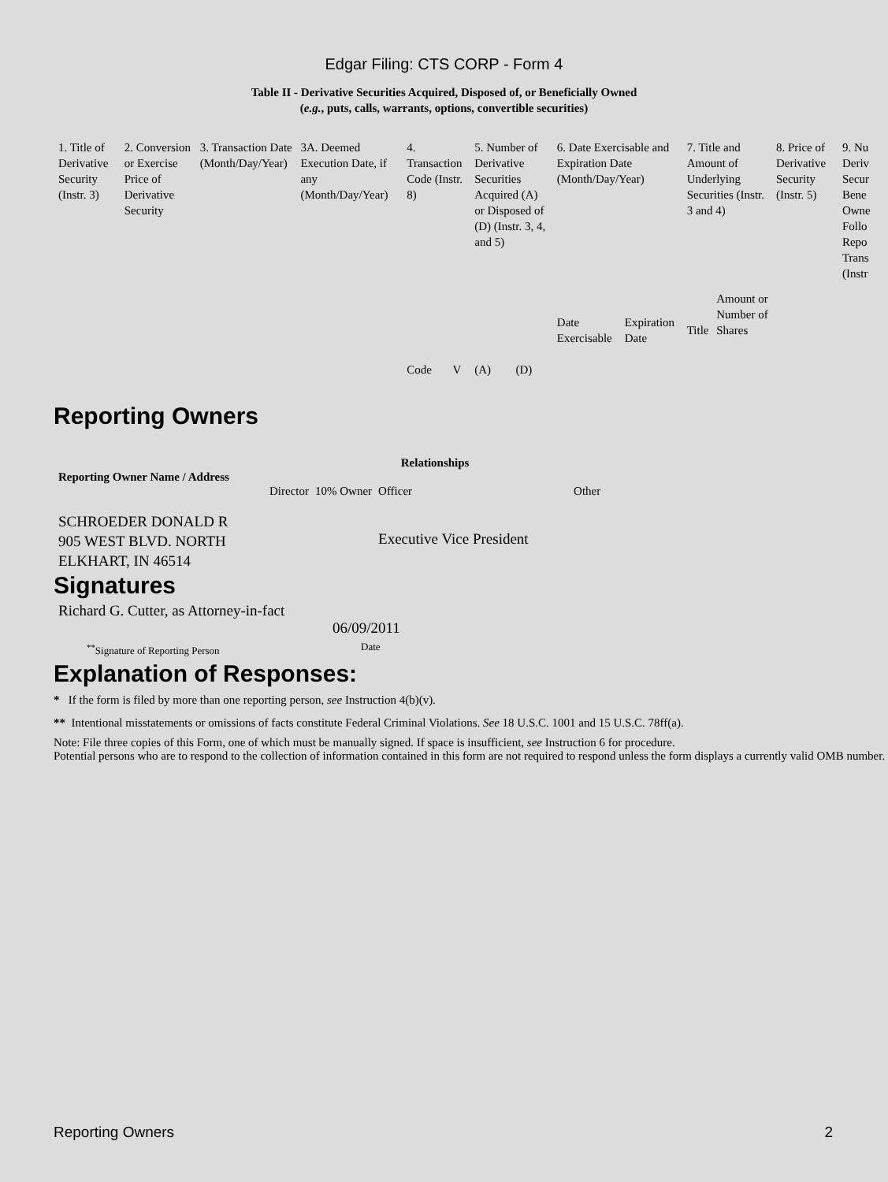Edgar Filing: CTS CORP - Form 4
Table II - Derivative Securities Acquired, Disposed of, or Beneficially Owned
(e.g., puts, calls, warrants, options, convertible securities)
| 1. Title of Derivative Security (Instr. 3) | 2. Conversion or Exercise Price of Derivative Security | 3. Transaction Date (Month/Day/Year) | 3A. Deemed Execution Date, if any (Month/Day/Year) | 4. Transaction Code (Instr. 8) | | 5. Number of Derivative Securities Acquired (A) or Disposed of (D) (Instr. 3, 4, and 5) | | 6. Date Exercisable and Expiration Date (Month/Day/Year) | | 7. Title and Amount of Underlying Securities (Instr. 3 and 4) | | 8. Price of Derivative Security (Instr. 5) | 9. Nu Deriv Secur Bene Owne Follo Repo Trans (Instr |
| --- | --- | --- | --- | --- | --- | --- | --- | --- | --- | --- | --- | --- | --- |
| | | | | Code | V | (A) | (D) | Date Exercisable | Expiration Date | Title | Amount or Number of Shares | | |
Reporting Owners
| Reporting Owner Name / Address | Relationships | | | |
| --- | --- | --- | --- | --- |
| | Director | 10% Owner | Officer | Other |
| SCHROEDER DONALD R 905 WEST BLVD. NORTH ELKHART, IN 46514 | | | Executive Vice President | |
Signatures
| Richard G. Cutter, as Attorney-in-fact | 06/09/2011 |
| <sup>**</sup> Signature of Reporting Person | Date |
Explanation of Responses:
* If the form is filed by more than one reporting person, see Instruction 4(b)(v).
** Intentional misstatements or omissions of facts constitute Federal Criminal Violations. See 18 U.S.C. 1001 and 15 U.S.C. 78ff(a).
Note: File three copies of this Form, one of which must be manually signed. If space is insufficient, see Instruction 6 for procedure.
Potential persons who are to respond to the collection of information contained in this form are not required to respond unless the form displays a currently valid OMB number.
Reporting Owners 2